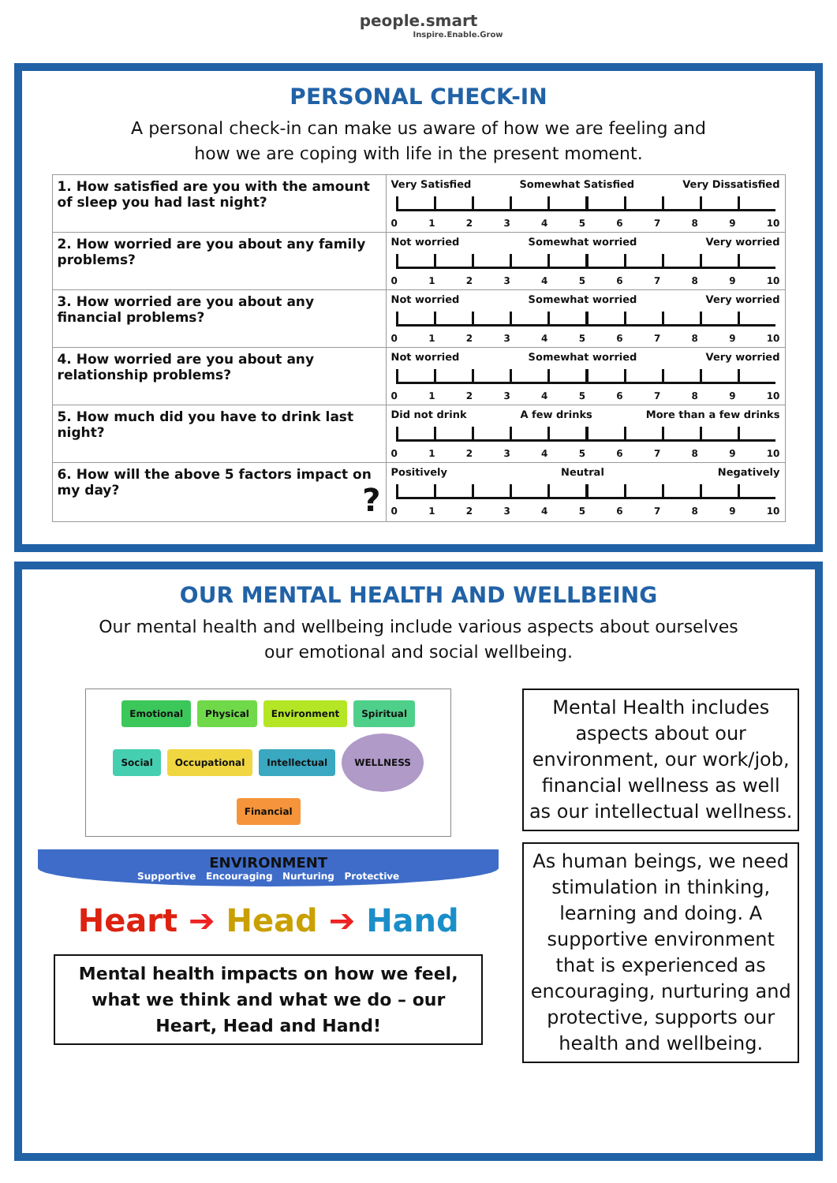people.smart
Inspire.Enable.Grow
PERSONAL CHECK-IN
A personal check-in can make us aware of how we are feeling and
how we are coping with life in the present moment.
| 1. How satisfied are you with the amount of sleep you had last night? | Very Satisfied Somewhat Satisfied Very Dissatisfied 0 1 2 3 4 5 6 7 8 9 10 |
| 2. How worried are you about any family problems? | Not worried Somewhat worried Very worried 0 1 2 3 4 5 6 7 8 9 10 |
| 3. How worried are you about any financial problems? | Not worried Somewhat worried Very worried 0 1 2 3 4 5 6 7 8 9 10 |
| 4. How worried are you about any relationship problems? | Not worried Somewhat worried Very worried 0 1 2 3 4 5 6 7 8 9 10 |
| 5. How much did you have to drink last night? | Did not drink A few drinks More than a few drinks 0 1 2 3 4 5 6 7 8 9 10 |
| 6. How will the above 5 factors impact on my day? ? | Positively Neutral Negatively 0 1 2 3 4 5 6 7 8 9 10 |
OUR MENTAL HEALTH AND WELLBEING
Our mental health and wellbeing include various aspects about ourselves
our emotional and social wellbeing.
Emotional Physical Environment Spiritual Social Occupational Intellectual WELLNESS Financial
ENVIRONMENT
Supportive Encouraging Nurturing Protective
Heart ➔ Head ➔ Hand
Mental health impacts on how we feel, what we think and what we do – our Heart, Head and Hand!
Mental Health includes aspects about our environment, our work/job, financial wellness as well as our intellectual wellness.
As human beings, we need stimulation in thinking, learning and doing. A supportive environment that is experienced as encouraging, nurturing and protective, supports our health and wellbeing.